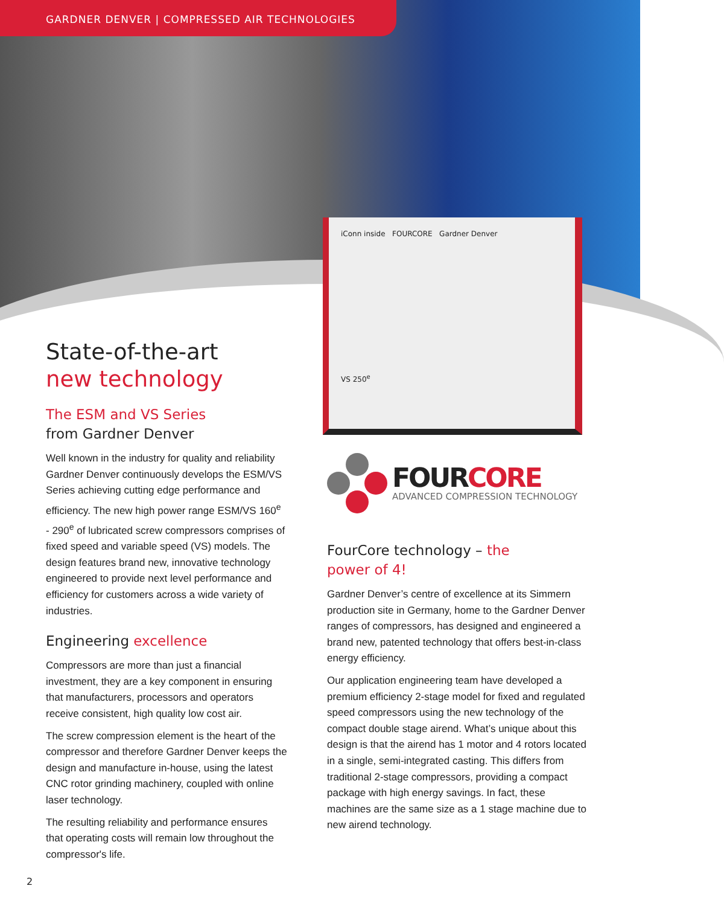GARDNER DENVER | COMPRESSED AIR TECHNOLOGIES
iConn inside FOURCORE Gardner Denver
VS 250<sup>e</sup>
State-of-the-art
new technology
The ESM and VS Series
from Gardner Denver
Well known in the industry for quality and reliability Gardner Denver continuously develops the ESM/VS Series achieving cutting edge performance and efficiency. The new high power range ESM/VS 160<sup>e</sup> - 290<sup>e</sup> of lubricated screw compressors comprises of fixed speed and variable speed (VS) models. The design features brand new, innovative technology engineered to provide next level performance and efficiency for customers across a wide variety of industries.
Engineering excellence
Compressors are more than just a financial investment, they are a key component in ensuring that manufacturers, processors and operators receive consistent, high quality low cost air.
The screw compression element is the heart of the compressor and therefore Gardner Denver keeps the design and manufacture in-house, using the latest CNC rotor grinding machinery, coupled with online laser technology.
The resulting reliability and performance ensures that operating costs will remain low throughout the compressor's life.
FOURCORE
ADVANCED COMPRESSION TECHNOLOGY
FourCore technology – the
power of 4!
Gardner Denver’s centre of excellence at its Simmern production site in Germany, home to the Gardner Denver ranges of compressors, has designed and engineered a brand new, patented technology that offers best-in-class energy efficiency.
Our application engineering team have developed a premium efficiency 2-stage model for fixed and regulated speed compressors using the new technology of the compact double stage airend. What’s unique about this design is that the airend has 1 motor and 4 rotors located in a single, semi-integrated casting. This differs from traditional 2-stage compressors, providing a compact package with high energy savings. In fact, these machines are the same size as a 1 stage machine due to new airend technology.
2